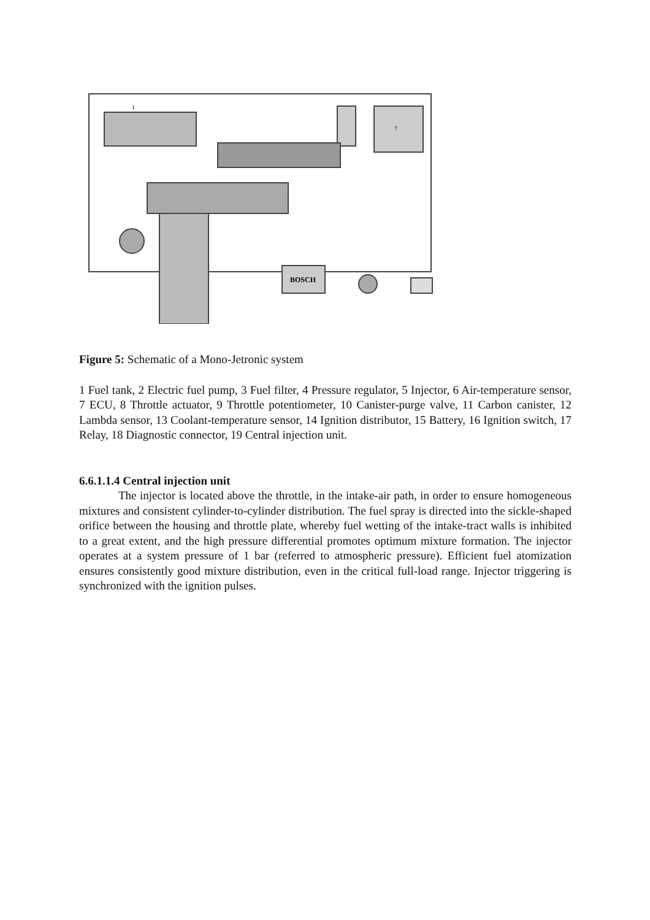1
7
BOSCH
Figure 5: Schematic of a Mono-Jetronic system
1 Fuel tank, 2 Electric fuel pump, 3 Fuel filter, 4 Pressure regulator, 5 Injector, 6 Air-temperature sensor, 7 ECU, 8 Throttle actuator, 9 Throttle potentiometer, 10 Canister-purge valve, 11 Carbon canister, 12 Lambda sensor, 13 Coolant-temperature sensor, 14 Ignition distributor, 15 Battery, 16 Ignition switch, 17 Relay, 18 Diagnostic connector, 19 Central injection unit.
6.6.1.1.4 Central injection unit
The injector is located above the throttle, in the intake-air path, in order to ensure homogeneous mixtures and consistent cylinder-to-cylinder distribution. The fuel spray is directed into the sickle-shaped orifice between the housing and throttle plate, whereby fuel wetting of the intake-tract walls is inhibited to a great extent, and the high pressure differential promotes optimum mixture formation. The injector operates at a system pressure of 1 bar (referred to atmospheric pressure). Efficient fuel atomization ensures consistently good mixture distribution, even in the critical full-load range. Injector triggering is synchronized with the ignition pulses.